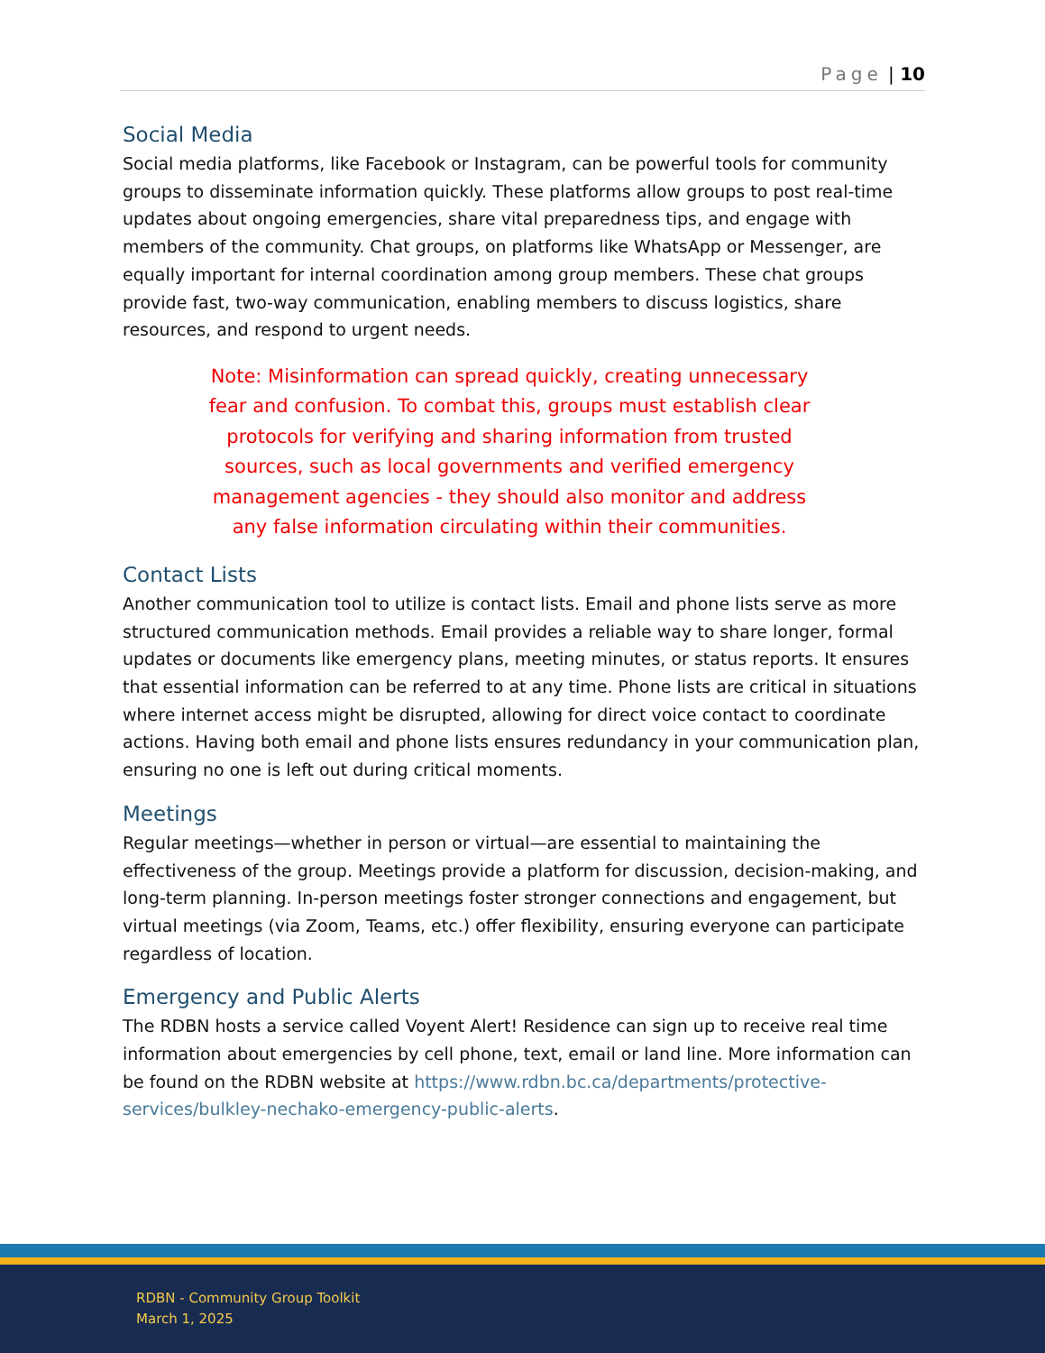Page | 10
Social Media
Social media platforms, like Facebook or Instagram, can be powerful tools for community groups to disseminate information quickly. These platforms allow groups to post real-time updates about ongoing emergencies, share vital preparedness tips, and engage with members of the community. Chat groups, on platforms like WhatsApp or Messenger, are equally important for internal coordination among group members. These chat groups provide fast, two-way communication, enabling members to discuss logistics, share resources, and respond to urgent needs.
Note: Misinformation can spread quickly, creating unnecessary fear and confusion. To combat this, groups must establish clear protocols for verifying and sharing information from trusted sources, such as local governments and verified emergency management agencies - they should also monitor and address any false information circulating within their communities.
Contact Lists
Another communication tool to utilize is contact lists. Email and phone lists serve as more structured communication methods. Email provides a reliable way to share longer, formal updates or documents like emergency plans, meeting minutes, or status reports. It ensures that essential information can be referred to at any time. Phone lists are critical in situations where internet access might be disrupted, allowing for direct voice contact to coordinate actions. Having both email and phone lists ensures redundancy in your communication plan, ensuring no one is left out during critical moments.
Meetings
Regular meetings—whether in person or virtual—are essential to maintaining the effectiveness of the group. Meetings provide a platform for discussion, decision-making, and long-term planning. In-person meetings foster stronger connections and engagement, but virtual meetings (via Zoom, Teams, etc.) offer flexibility, ensuring everyone can participate regardless of location.
Emergency and Public Alerts
The RDBN hosts a service called Voyent Alert! Residence can sign up to receive real time information about emergencies by cell phone, text, email or land line. More information can be found on the RDBN website at https://www.rdbn.bc.ca/departments/protective-services/bulkley-nechako-emergency-public-alerts.
RDBN - Community Group Toolkit
March 1, 2025